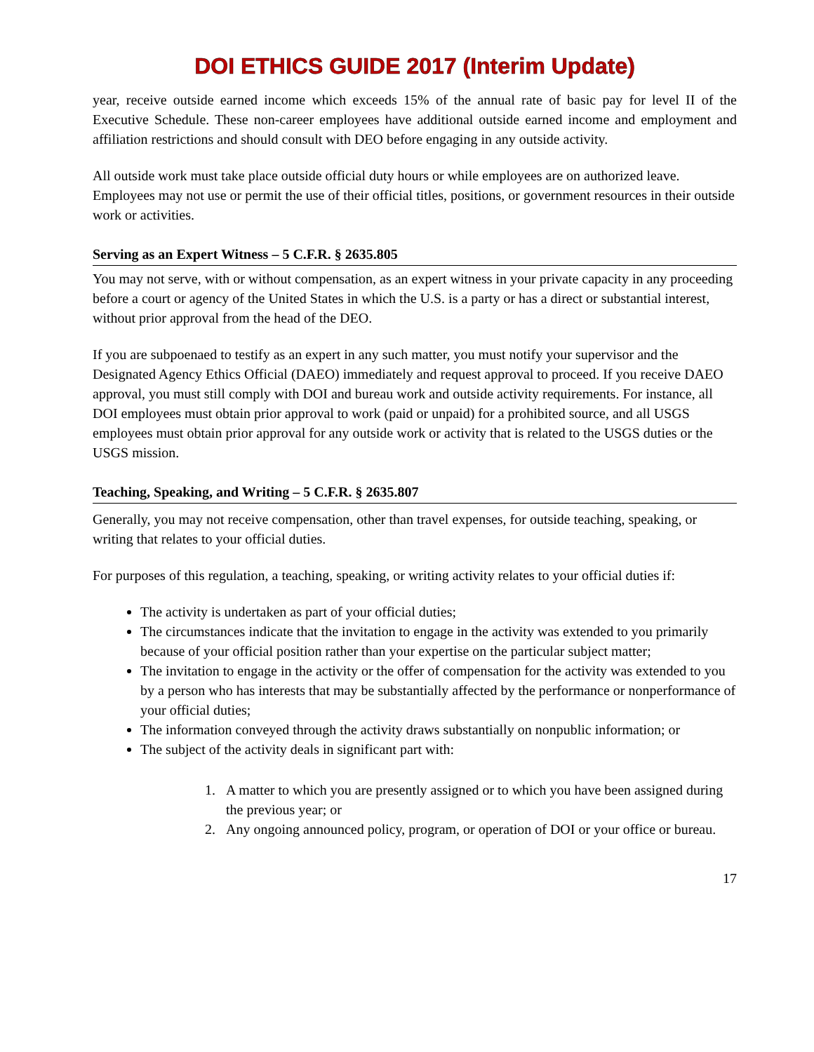DOI ETHICS GUIDE 2017 (Interim Update)
year, receive outside earned income which exceeds 15% of the annual rate of basic pay for level II of the Executive Schedule. These non-career employees have additional outside earned income and employment and affiliation restrictions and should consult with DEO before engaging in any outside activity.
All outside work must take place outside official duty hours or while employees are on authorized leave. Employees may not use or permit the use of their official titles, positions, or government resources in their outside work or activities.
Serving as an Expert Witness – 5 C.F.R. § 2635.805
You may not serve, with or without compensation, as an expert witness in your private capacity in any proceeding before a court or agency of the United States in which the U.S. is a party or has a direct or substantial interest, without prior approval from the head of the DEO.
If you are subpoenaed to testify as an expert in any such matter, you must notify your supervisor and the Designated Agency Ethics Official (DAEO) immediately and request approval to proceed. If you receive DAEO approval, you must still comply with DOI and bureau work and outside activity requirements. For instance, all DOI employees must obtain prior approval to work (paid or unpaid) for a prohibited source, and all USGS employees must obtain prior approval for any outside work or activity that is related to the USGS duties or the USGS mission.
Teaching, Speaking, and Writing – 5 C.F.R. § 2635.807
Generally, you may not receive compensation, other than travel expenses, for outside teaching, speaking, or writing that relates to your official duties.
For purposes of this regulation, a teaching, speaking, or writing activity relates to your official duties if:
The activity is undertaken as part of your official duties;
The circumstances indicate that the invitation to engage in the activity was extended to you primarily because of your official position rather than your expertise on the particular subject matter;
The invitation to engage in the activity or the offer of compensation for the activity was extended to you by a person who has interests that may be substantially affected by the performance or nonperformance of your official duties;
The information conveyed through the activity draws substantially on nonpublic information; or
The subject of the activity deals in significant part with:
1. A matter to which you are presently assigned or to which you have been assigned during the previous year; or
2. Any ongoing announced policy, program, or operation of DOI or your office or bureau.
17